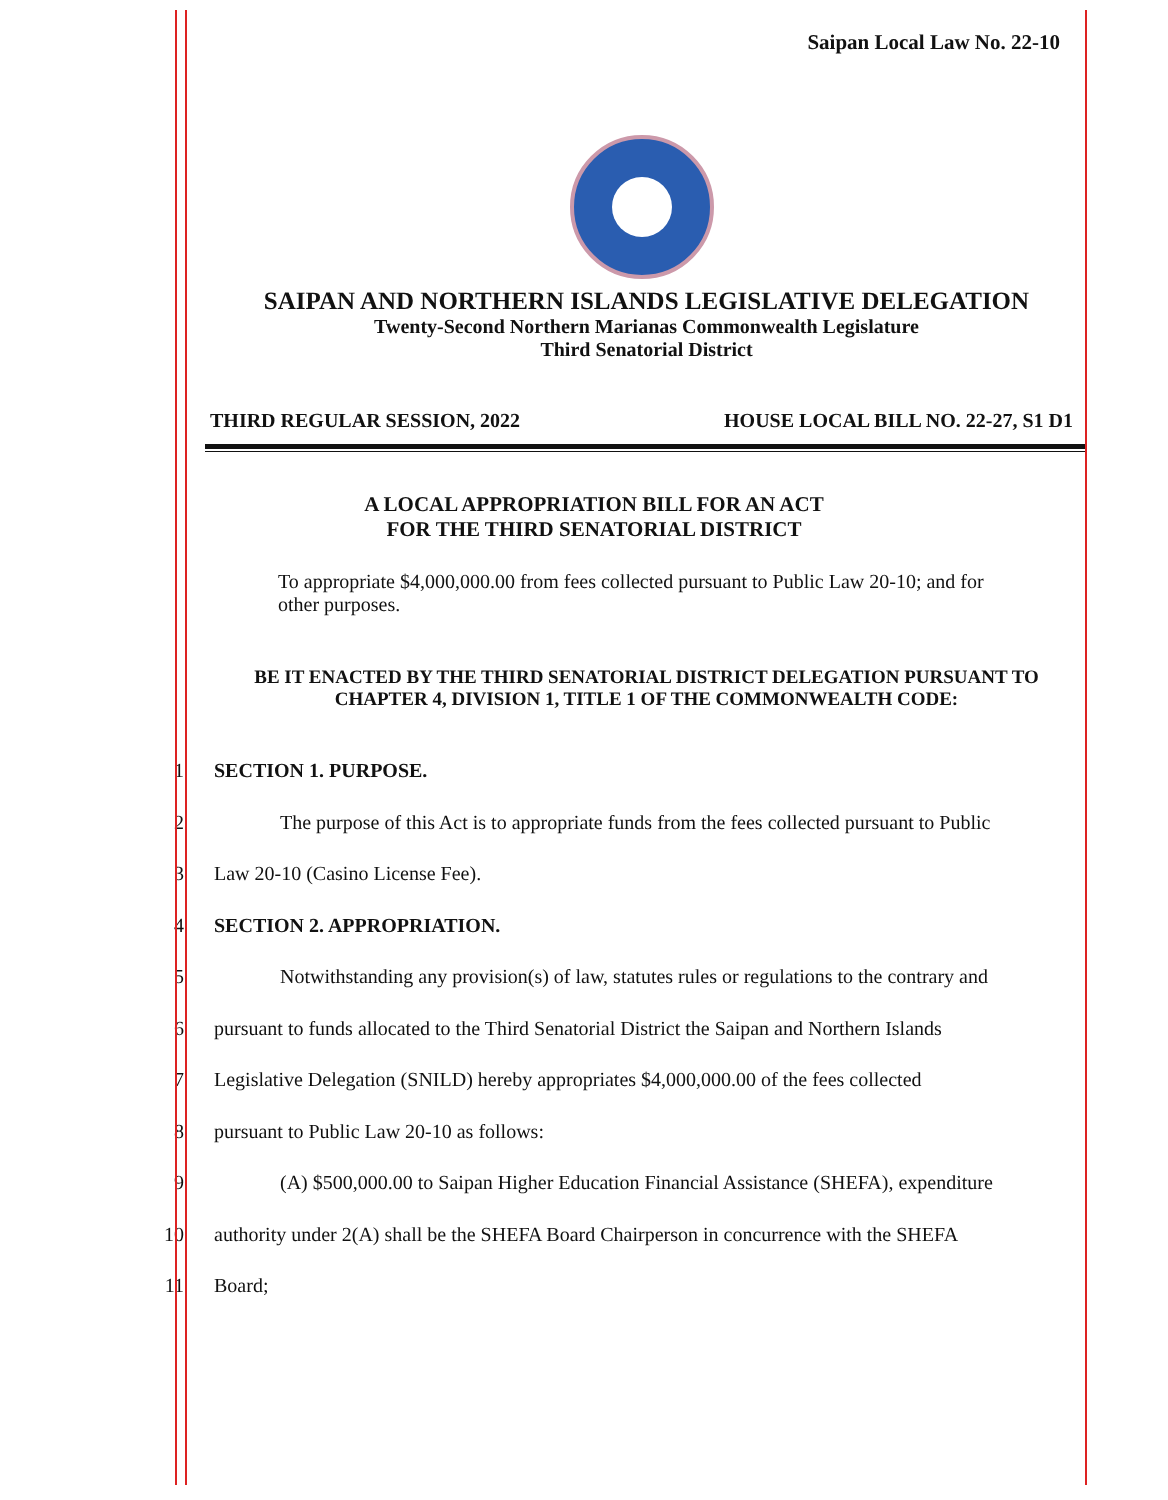Saipan Local Law No. 22-10
SAIPAN AND NORTHERN ISLANDS LEGISLATIVE DELEGATION
Twenty-Second Northern Marianas Commonwealth Legislature
Third Senatorial District
THIRD REGULAR SESSION, 2022 HOUSE LOCAL BILL NO. 22-27, S1 D1
A LOCAL APPROPRIATION BILL FOR AN ACT
FOR THE THIRD SENATORIAL DISTRICT
To appropriate $4,000,000.00 from fees collected pursuant to Public Law 20-10; and for other purposes.
BE IT ENACTED BY THE THIRD SENATORIAL DISTRICT DELEGATION PURSUANT TO CHAPTER 4, DIVISION 1, TITLE 1 OF THE COMMONWEALTH CODE:
1 SECTION 1. PURPOSE.
2 The purpose of this Act is to appropriate funds from the fees collected pursuant to Public
3 Law 20-10 (Casino License Fee).
4 SECTION 2. APPROPRIATION.
5 Notwithstanding any provision(s) of law, statutes rules or regulations to the contrary and
6 pursuant to funds allocated to the Third Senatorial District the Saipan and Northern Islands
7 Legislative Delegation (SNILD) hereby appropriates $4,000,000.00 of the fees collected
8 pursuant to Public Law 20-10 as follows:
9 (A) $500,000.00 to Saipan Higher Education Financial Assistance (SHEFA), expenditure
10 authority under 2(A) shall be the SHEFA Board Chairperson in concurrence with the SHEFA
11 Board;